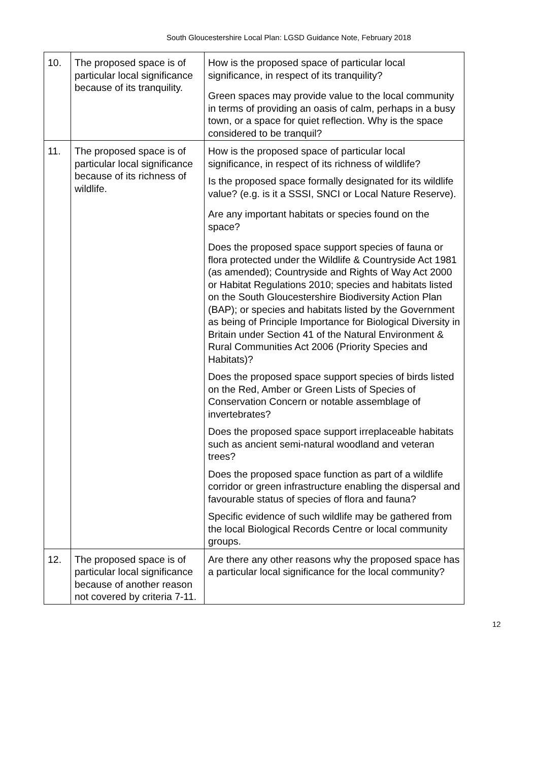South Gloucestershire Local Plan: LGSD Guidance Note, February 2018
| 10. | The proposed space is of particular local significance because of its tranquility. | How is the proposed space of particular local significance, in respect of its tranquility? Green spaces may provide value to the local community in terms of providing an oasis of calm, perhaps in a busy town, or a space for quiet reflection. Why is the space considered to be tranquil? |
| 11. | The proposed space is of particular local significance because of its richness of wildlife. | How is the proposed space of particular local significance, in respect of its richness of wildlife? Is the proposed space formally designated for its wildlife value? (e.g. is it a SSSI, SNCI or Local Nature Reserve). Are any important habitats or species found on the space? Does the proposed space support species of fauna or flora protected under the Wildlife & Countryside Act 1981 (as amended); Countryside and Rights of Way Act 2000 or Habitat Regulations 2010; species and habitats listed on the South Gloucestershire Biodiversity Action Plan (BAP); or species and habitats listed by the Government as being of Principle Importance for Biological Diversity in Britain under Section 41 of the Natural Environment & Rural Communities Act 2006 (Priority Species and Habitats)? Does the proposed space support species of birds listed on the Red, Amber or Green Lists of Species of Conservation Concern or notable assemblage of invertebrates? Does the proposed space support irreplaceable habitats such as ancient semi-natural woodland and veteran trees? Does the proposed space function as part of a wildlife corridor or green infrastructure enabling the dispersal and favourable status of species of flora and fauna? Specific evidence of such wildlife may be gathered from the local Biological Records Centre or local community groups. |
| 12. | The proposed space is of particular local significance because of another reason not covered by criteria 7-11. | Are there any other reasons why the proposed space has a particular local significance for the local community? |
12